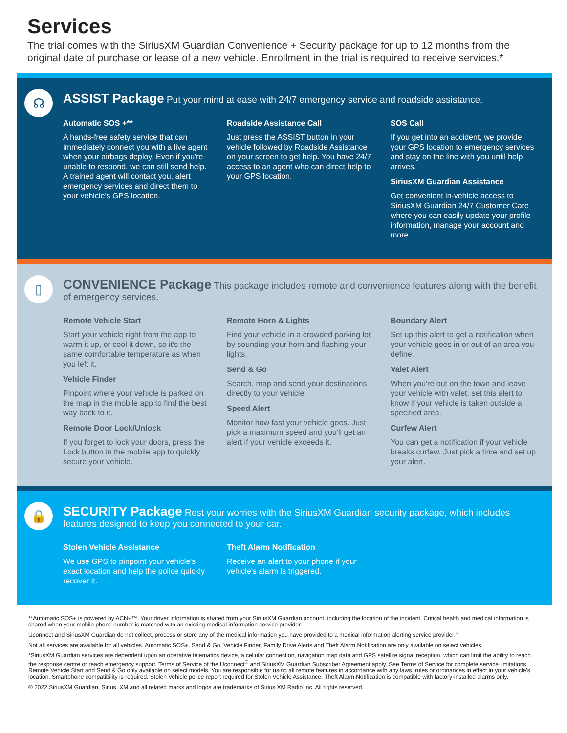Services
The trial comes with the SiriusXM Guardian Convenience + Security package for up to 12 months from the original date of purchase or lease of a new vehicle. Enrollment in the trial is required to receive services.*
☊
ASSIST Package Put your mind at ease with 24/7 emergency service and roadside assistance.
Automatic SOS +**
A hands-free safety service that can immediately connect you with a live agent when your airbags deploy. Even if you're unable to respond, we can still send help. A trained agent will contact you, alert emergency services and direct them to your vehicle's GPS location.
Roadside Assistance Call
Just press the ASSIST button in your vehicle followed by Roadside Assistance on your screen to get help. You have 24/7 access to an agent who can direct help to your GPS location.
SOS Call
If you get into an accident, we provide your GPS location to emergency services and stay on the line with you until help arrives.
SiriusXM Guardian Assistance
Get convenient in-vehicle access to SiriusXM Guardian 24/7 Customer Care where you can easily update your profile information, manage your account and more.
▯
CONVENIENCE Package This package includes remote and convenience features along with the benefit of emergency services.
Remote Vehicle Start
Start your vehicle right from the app to warm it up, or cool it down, so it's the same comfortable temperature as when you left it.
Vehicle Finder
Pinpoint where your vehicle is parked on the map in the mobile app to find the best way back to it.
Remote Door Lock/Unlock
If you forget to lock your doors, press the Lock button in the mobile app to quickly secure your vehicle.
Remote Horn & Lights
Find your vehicle in a crowded parking lot by sounding your horn and flashing your lights.
Send & Go
Search, map and send your destinations directly to your vehicle.
Speed Alert
Monitor how fast your vehicle goes. Just pick a maximum speed and you'll get an alert if your vehicle exceeds it.
Boundary Alert
Set up this alert to get a notification when your vehicle goes in or out of an area you define.
Valet Alert
When you're out on the town and leave your vehicle with valet, set this alert to know if your vehicle is taken outside a specified area.
Curfew Alert
You can get a notification if your vehicle breaks curfew. Just pick a time and set up your alert.
🔒
SECURITY Package Rest your worries with the SiriusXM Guardian security package, which includes features designed to keep you connected to your car.
Stolen Vehicle Assistance
We use GPS to pinpoint your vehicle's exact location and help the police quickly recover it.
Theft Alarm Notification
Receive an alert to your phone if your vehicle's alarm is triggered.
**Automatic SOS+ is powered by ACN+™. Your driver information is shared from your SiriusXM Guardian account, including the location of the incident. Critical health and medical information is shared when your mobile phone number is matched with an existing medical information service provider.
Uconnect and SiriusXM Guardian do not collect, process or store any of the medical information you have provided to a medical information alerting service provider."
Not all services are available for all vehicles. Automatic SOS+, Send & Go, Vehicle Finder, Family Drive Alerts and Theft Alarm Notification are only available on select vehicles.
*SiriusXM Guardian services are dependent upon an operative telematics device, a cellular connection, navigation map data and GPS satellite signal reception, which can limit the ability to reach the response centre or reach emergency support. Terms of Service of the Uconnect<sup>®</sup> and SiriusXM Guardian Subscriber Agreement apply. See Terms of Service for complete service limitations. Remote Vehicle Start and Send & Go only available on select models. You are responsible for using all remote features in accordance with any laws, rules or ordinances in effect in your vehicle's location. Smartphone compatibility is required. Stolen Vehicle police report required for Stolen Vehicle Assistance. Theft Alarm Notification is compatible with factory-installed alarms only.
® 2022 SiriusXM Guardian, Sirius, XM and all related marks and logos are trademarks of Sirius XM Radio Inc. All rights reserved.